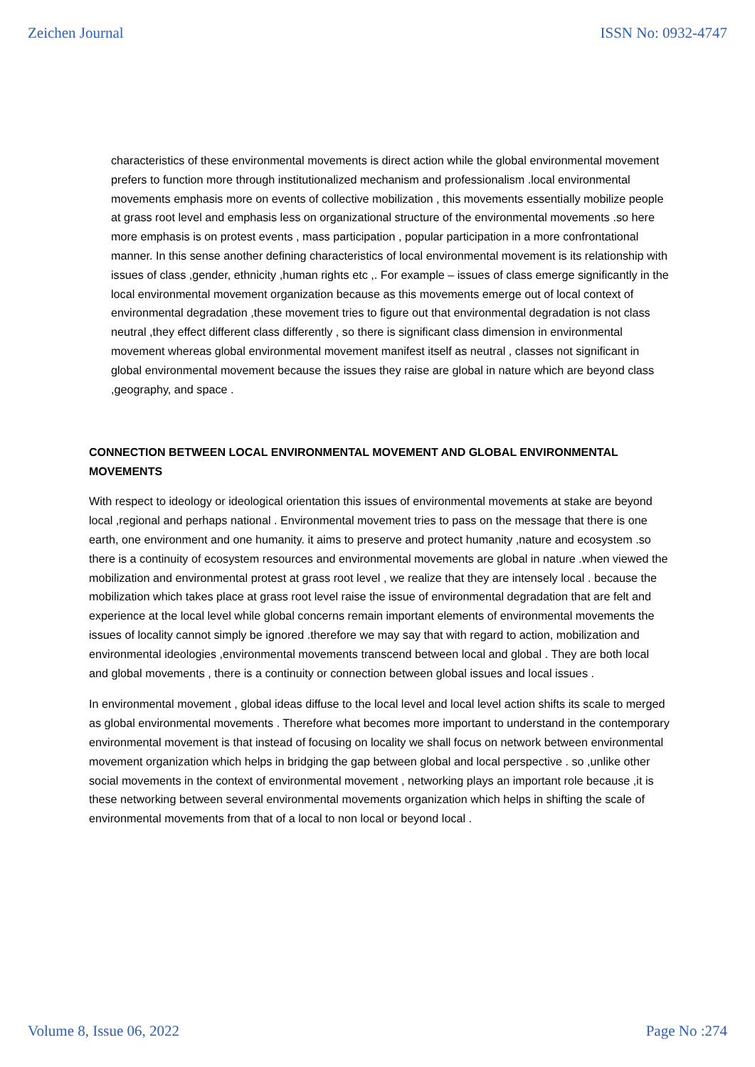Zeichen Journal ISSN No: 0932-4747
characteristics of these environmental movements is direct action while the global environmental movement prefers to function more through institutionalized mechanism and professionalism .local environmental movements emphasis more on events of collective mobilization , this movements essentially mobilize people at grass root level and emphasis less on organizational structure of the environmental movements .so here more emphasis is on protest events , mass participation , popular participation in a more confrontational manner. In this sense another defining characteristics of local environmental movement is its relationship with issues of class ,gender, ethnicity ,human rights etc ,. For example – issues of class emerge significantly in the local environmental movement organization because as this movements emerge out of local context of environmental degradation ,these movement tries to figure out that environmental degradation is not class neutral ,they effect different class differently , so there is significant class dimension in environmental movement whereas global environmental movement manifest itself as neutral , classes not significant in global environmental movement because the issues they raise are global in nature which are beyond class ,geography, and space .
CONNECTION BETWEEN LOCAL ENVIRONMENTAL MOVEMENT AND GLOBAL ENVIRONMENTAL MOVEMENTS
With respect to ideology or ideological orientation this issues of environmental movements at stake are beyond local ,regional and perhaps national . Environmental movement tries to pass on the message that there is one earth, one environment and one humanity. it aims to preserve and protect humanity ,nature and ecosystem .so there is a continuity of ecosystem resources and environmental movements are global in nature .when viewed the mobilization and environmental protest at grass root level , we realize that they are intensely local . because the mobilization which takes place at grass root level raise the issue of environmental degradation that are felt and experience at the local level while global concerns remain important elements of environmental movements the issues of locality cannot simply be ignored .therefore we may say that with regard to action, mobilization and environmental ideologies ,environmental movements transcend between local and global . They are both local and global movements , there is a continuity or connection between global issues and local issues .
In environmental movement , global ideas diffuse to the local level and local level action shifts its scale to merged as global environmental movements . Therefore what becomes more important to understand in the contemporary environmental movement is that instead of focusing on locality we shall focus on network between environmental movement organization which helps in bridging the gap between global and local perspective . so ,unlike other social movements in the context of environmental movement , networking plays an important role because ,it is these networking between several environmental movements organization which helps in shifting the scale of environmental movements from that of a local to non local or beyond local .
Volume 8, Issue 06, 2022 Page No :274